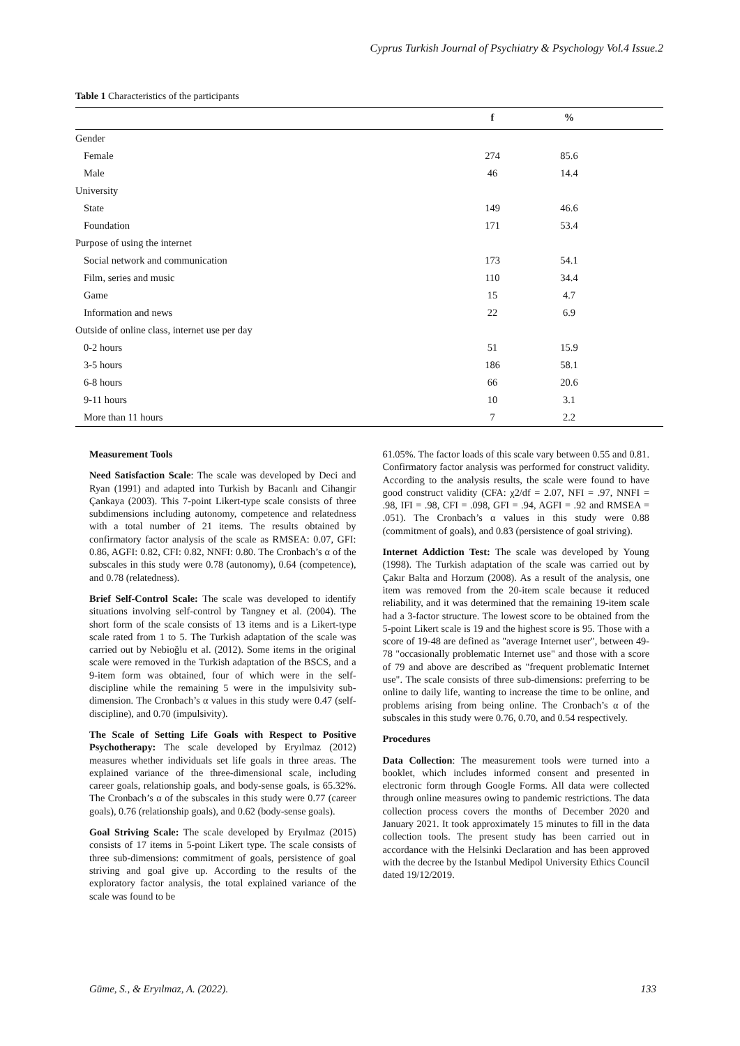Cyprus Turkish Journal of Psychiatry & Psychology Vol.4 Issue.2
Table 1 Characteristics of the participants
| | f | % | |
| --- | --- | --- | --- |
| Gender | | | |
| Female | 274 | 85.6 | |
| Male | 46 | 14.4 | |
| University | | | |
| State | 149 | 46.6 | |
| Foundation | 171 | 53.4 | |
| Purpose of using the internet | | | |
| Social network and communication | 173 | 54.1 | |
| Film, series and music | 110 | 34.4 | |
| Game | 15 | 4.7 | |
| Information and news | 22 | 6.9 | |
| Outside of online class, internet use per day | | | |
| 0-2 hours | 51 | 15.9 | |
| 3-5 hours | 186 | 58.1 | |
| 6-8 hours | 66 | 20.6 | |
| 9-11 hours | 10 | 3.1 | |
| More than 11 hours | 7 | 2.2 | |
Measurement Tools
Need Satisfaction Scale: The scale was developed by Deci and Ryan (1991) and adapted into Turkish by Bacanlı and Cihangir Çankaya (2003). This 7-point Likert-type scale consists of three subdimensions including autonomy, competence and relatedness with a total number of 21 items. The results obtained by confirmatory factor analysis of the scale as RMSEA: 0.07, GFI: 0.86, AGFI: 0.82, CFI: 0.82, NNFI: 0.80. The Cronbach’s α of the subscales in this study were 0.78 (autonomy), 0.64 (competence), and 0.78 (relatedness).
Brief Self-Control Scale: The scale was developed to identify situations involving self-control by Tangney et al. (2004). The short form of the scale consists of 13 items and is a Likert-type scale rated from 1 to 5. The Turkish adaptation of the scale was carried out by Nebioğlu et al. (2012). Some items in the original scale were removed in the Turkish adaptation of the BSCS, and a 9-item form was obtained, four of which were in the self-discipline while the remaining 5 were in the impulsivity sub-dimension. The Cronbach’s α values in this study were 0.47 (self-discipline), and 0.70 (impulsivity).
The Scale of Setting Life Goals with Respect to Positive Psychotherapy: The scale developed by Eryılmaz (2012) measures whether individuals set life goals in three areas. The explained variance of the three-dimensional scale, including career goals, relationship goals, and body-sense goals, is 65.32%. The Cronbach’s α of the subscales in this study were 0.77 (career goals), 0.76 (relationship goals), and 0.62 (body-sense goals).
Goal Striving Scale: The scale developed by Eryılmaz (2015) consists of 17 items in 5-point Likert type. The scale consists of three sub-dimensions: commitment of goals, persistence of goal striving and goal give up. According to the results of the exploratory factor analysis, the total explained variance of the scale was found to be
61.05%. The factor loads of this scale vary between 0.55 and 0.81. Confirmatory factor analysis was performed for construct validity. According to the analysis results, the scale were found to have good construct validity (CFA: χ2/df = 2.07, NFI = .97, NNFI = .98, IFI = .98, CFI = .098, GFI = .94, AGFI = .92 and RMSEA = .051). The Cronbach’s α values in this study were 0.88 (commitment of goals), and 0.83 (persistence of goal striving).
Internet Addiction Test: The scale was developed by Young (1998). The Turkish adaptation of the scale was carried out by Çakır Balta and Horzum (2008). As a result of the analysis, one item was removed from the 20-item scale because it reduced reliability, and it was determined that the remaining 19-item scale had a 3-factor structure. The lowest score to be obtained from the 5-point Likert scale is 19 and the highest score is 95. Those with a score of 19-48 are defined as "average Internet user", between 49-78 "occasionally problematic Internet use" and those with a score of 79 and above are described as "frequent problematic Internet use". The scale consists of three sub-dimensions: preferring to be online to daily life, wanting to increase the time to be online, and problems arising from being online. The Cronbach’s α of the subscales in this study were 0.76, 0.70, and 0.54 respectively.
Procedures
Data Collection: The measurement tools were turned into a booklet, which includes informed consent and presented in electronic form through Google Forms. All data were collected through online measures owing to pandemic restrictions. The data collection process covers the months of December 2020 and January 2021. It took approximately 15 minutes to fill in the data collection tools. The present study has been carried out in accordance with the Helsinki Declaration and has been approved with the decree by the Istanbul Medipol University Ethics Council dated 19/12/2019.
Güme, S., & Eryılmaz, A. (2022). 133